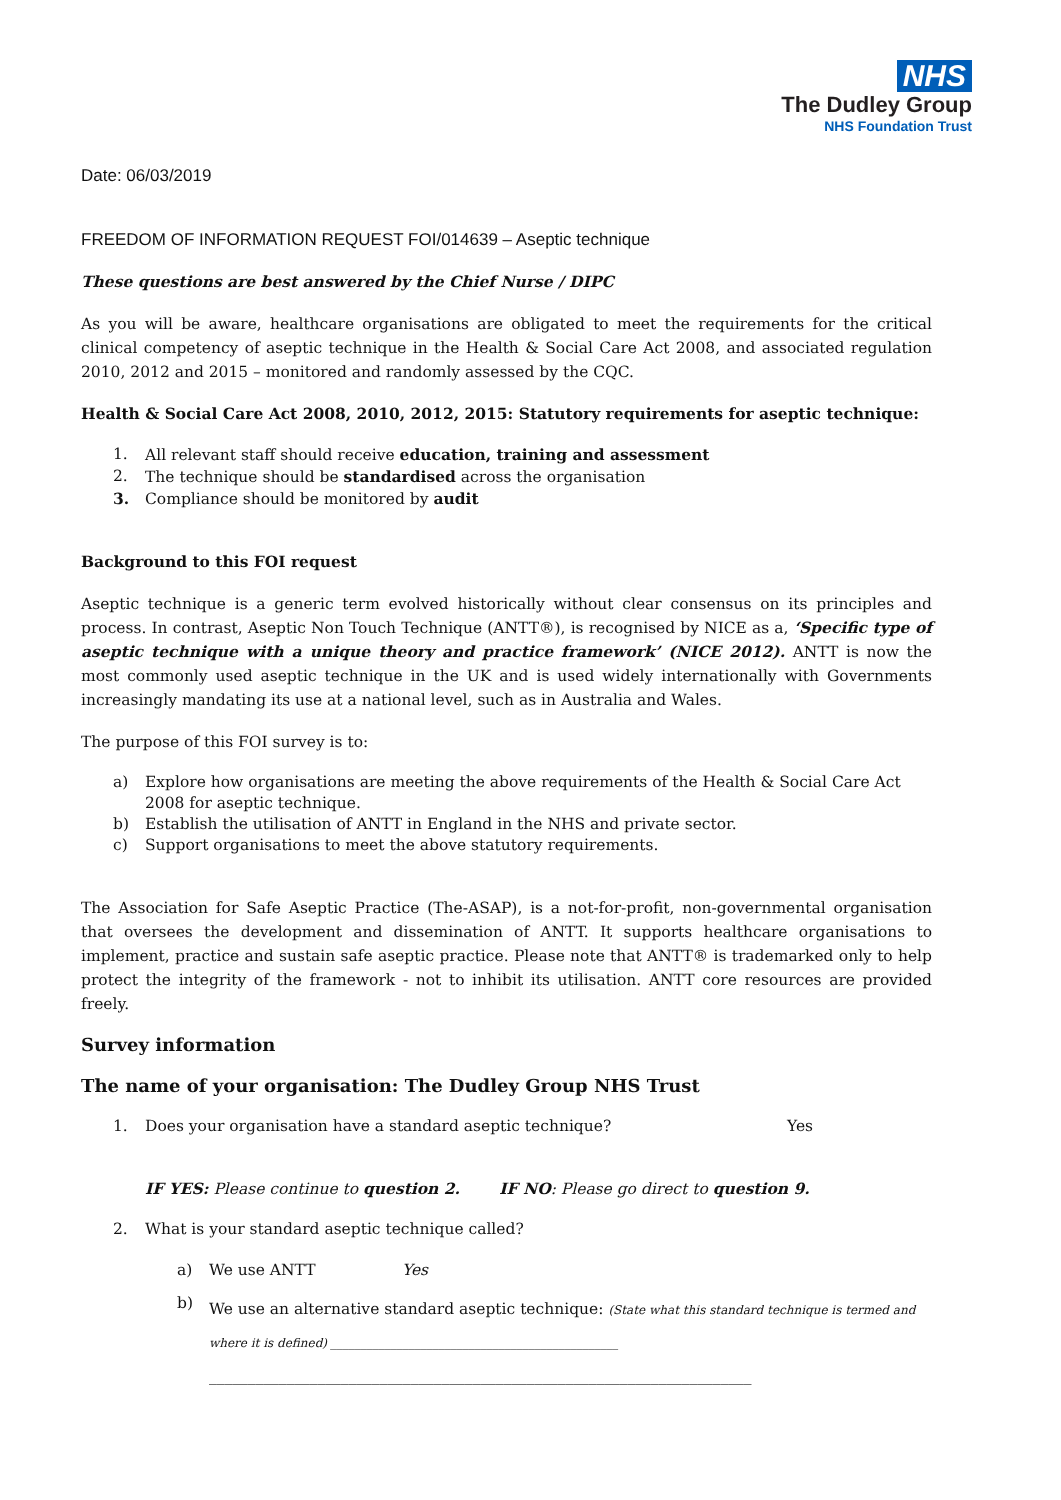NHS
The Dudley Group
NHS Foundation Trust
Date: 06/03/2019
FREEDOM OF INFORMATION REQUEST FOI/014639 – Aseptic technique
These questions are best answered by the Chief Nurse / DIPC
As you will be aware, healthcare organisations are obligated to meet the requirements for the critical clinical competency of aseptic technique in the Health & Social Care Act 2008, and associated regulation 2010, 2012 and 2015 – monitored and randomly assessed by the CQC.
Health & Social Care Act 2008, 2010, 2012, 2015: Statutory requirements for aseptic technique:
1. All relevant staff should receive education, training and assessment
2. The technique should be standardised across the organisation
3. Compliance should be monitored by audit
Background to this FOI request
Aseptic technique is a generic term evolved historically without clear consensus on its principles and process. In contrast, Aseptic Non Touch Technique (ANTT®), is recognised by NICE as a, ‘Specific type of aseptic technique with a unique theory and practice framework’ (NICE 2012). ANTT is now the most commonly used aseptic technique in the UK and is used widely internationally with Governments increasingly mandating its use at a national level, such as in Australia and Wales.
The purpose of this FOI survey is to:
a) Explore how organisations are meeting the above requirements of the Health & Social Care Act 2008 for aseptic technique.
b) Establish the utilisation of ANTT in England in the NHS and private sector.
c) Support organisations to meet the above statutory requirements.
The Association for Safe Aseptic Practice (The-ASAP), is a not-for-profit, non-governmental organisation that oversees the development and dissemination of ANTT. It supports healthcare organisations to implement, practice and sustain safe aseptic practice. Please note that ANTT® is trademarked only to help protect the integrity of the framework - not to inhibit its utilisation. ANTT core resources are provided freely.
Survey information
The name of your organisation: The Dudley Group NHS Trust
1. Does your organisation have a standard aseptic technique? Yes
IF YES: Please continue to question 2. IF NO: Please go direct to question 9.
2. What is your standard aseptic technique called?
a) We use ANTT Yes
b) We use an alternative standard aseptic technique: (State what this standard technique is termed and where it is defined) ________________________________________________
______________________________________________________________________